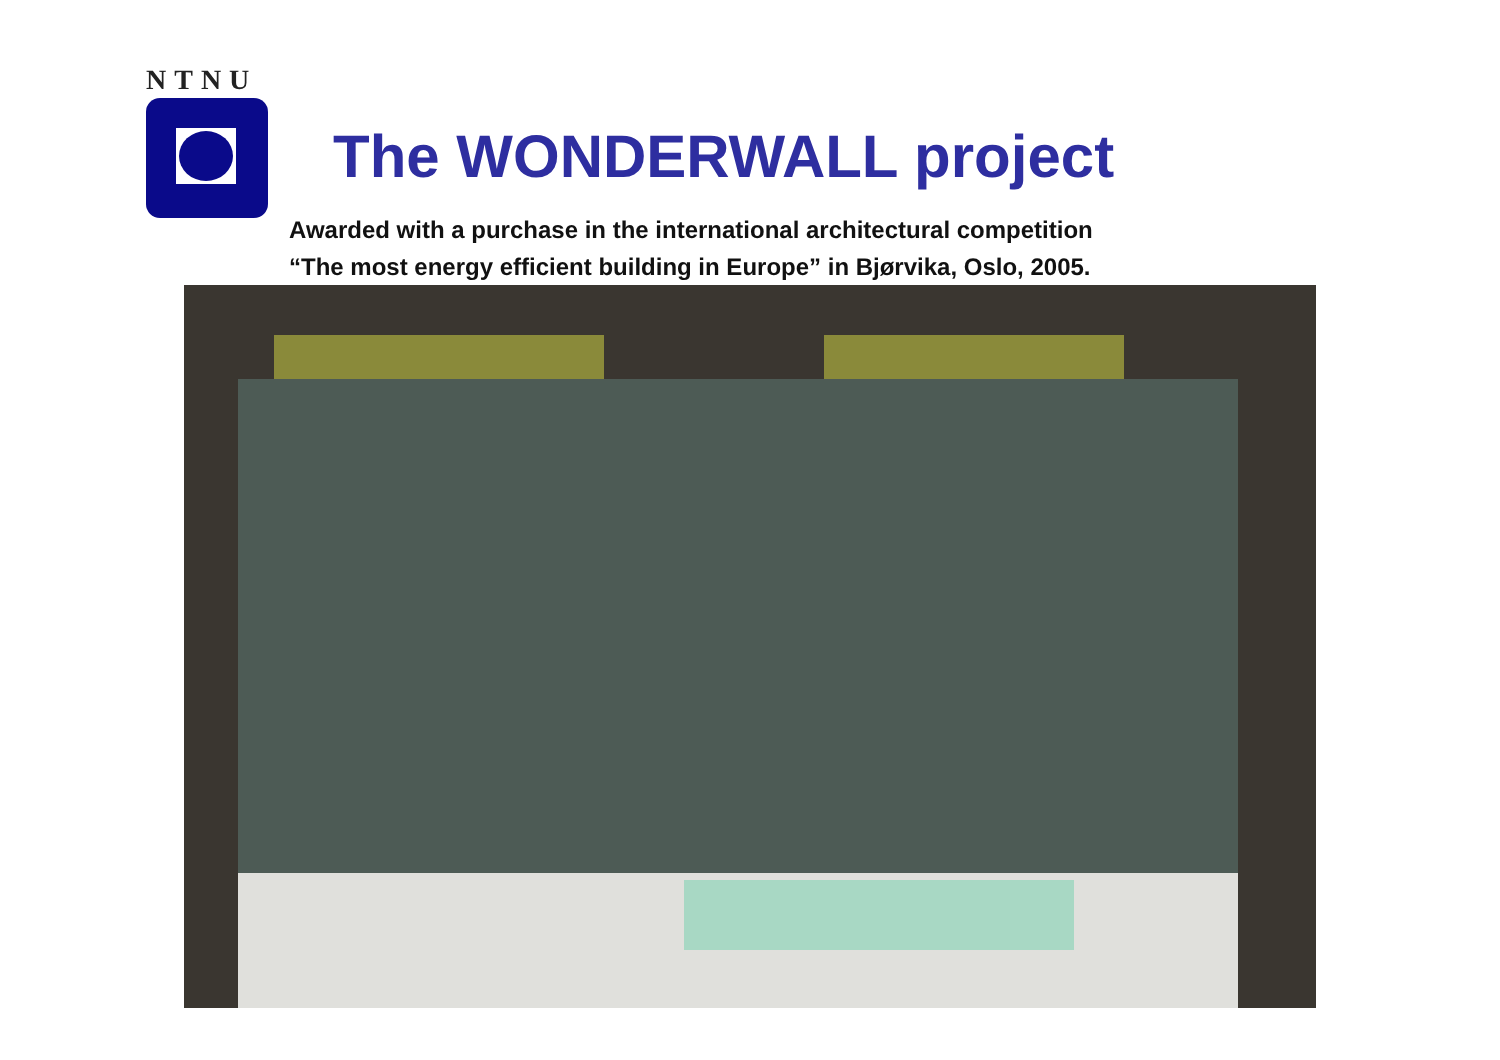NTNU
The WONDERWALL project
Awarded with a purchase in the international architectural competition
“The most energy efficient building in Europe” in Bjørvika, Oslo, 2005.